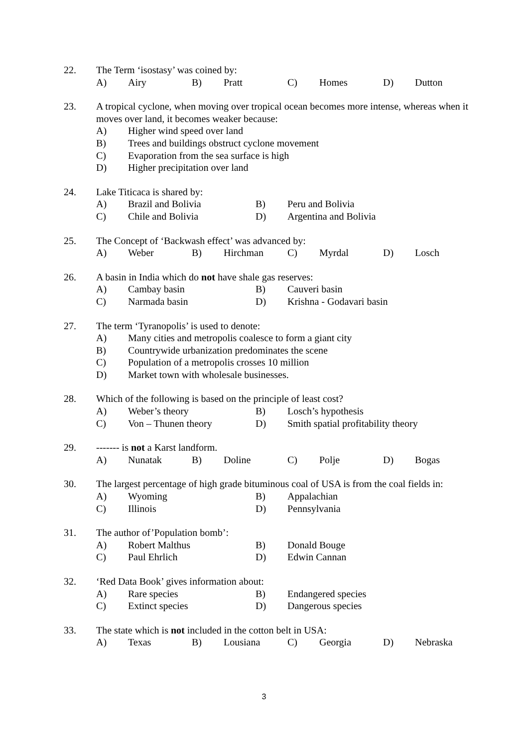22. The Term ‘isostasy’ was coined by:
A) Airy B) Pratt C) Homes D) Dutton
23. A tropical cyclone, when moving over tropical ocean becomes more intense, whereas when it moves over land, it becomes weaker because:
A) Higher wind speed over land
B) Trees and buildings obstruct cyclone movement
C) Evaporation from the sea surface is high
D) Higher precipitation over land
24. Lake Titicaca is shared by:
A) Brazil and Bolivia B) Peru and Bolivia
C) Chile and Bolivia D) Argentina and Bolivia
25. The Concept of ‘Backwash effect’ was advanced by:
A) Weber B) Hirchman C) Myrdal D) Losch
26. A basin in India which do not have shale gas reserves:
A) Cambay basin B) Cauveri basin
C) Narmada basin D) Krishna - Godavari basin
27. The term ‘Tyranopolis’ is used to denote:
A) Many cities and metropolis coalesce to form a giant city
B) Countrywide urbanization predominates the scene
C) Population of a metropolis crosses 10 million
D) Market town with wholesale businesses.
28. Which of the following is based on the principle of least cost?
A) Weber’s theory B) Losch’s hypothesis
C) Von – Thunen theory D) Smith spatial profitability theory
29. ------- is not a Karst landform.
A) Nunatak B) Doline C) Polje D) Bogas
30. The largest percentage of high grade bituminous coal of USA is from the coal fields in:
A) Wyoming B) Appalachian
C) Illinois D) Pennsylvania
31. The author of’Population bomb’:
A) Robert Malthus B) Donald Bouge
C) Paul Ehrlich D) Edwin Cannan
32. ‘Red Data Book’ gives information about:
A) Rare species B) Endangered species
C) Extinct species D) Dangerous species
33. The state which is not included in the cotton belt in USA:
A) Texas B) Lousiana C) Georgia D) Nebraska
3